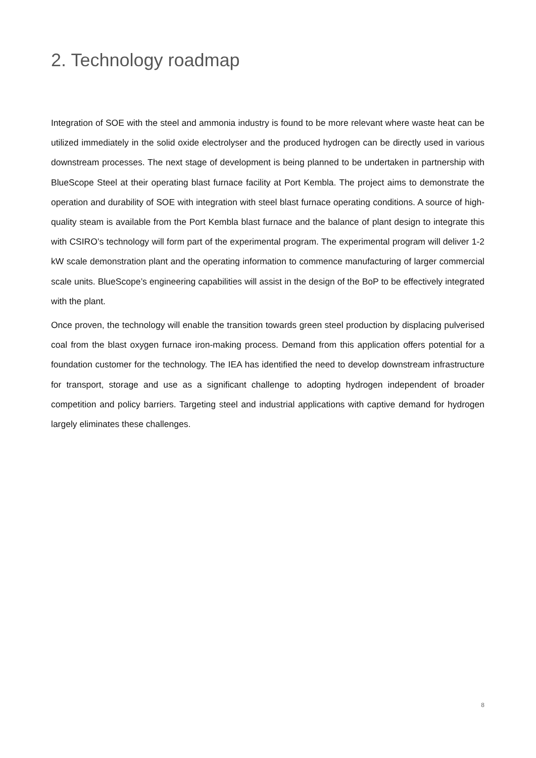2. Technology roadmap
Integration of SOE with the steel and ammonia industry is found to be more relevant where waste heat can be utilized immediately in the solid oxide electrolyser and the produced hydrogen can be directly used in various downstream processes. The next stage of development is being planned to be undertaken in partnership with BlueScope Steel at their operating blast furnace facility at Port Kembla. The project aims to demonstrate the operation and durability of SOE with integration with steel blast furnace operating conditions. A source of high-quality steam is available from the Port Kembla blast furnace and the balance of plant design to integrate this with CSIRO’s technology will form part of the experimental program. The experimental program will deliver 1-2 kW scale demonstration plant and the operating information to commence manufacturing of larger commercial scale units. BlueScope’s engineering capabilities will assist in the design of the BoP to be effectively integrated with the plant.
Once proven, the technology will enable the transition towards green steel production by displacing pulverised coal from the blast oxygen furnace iron-making process. Demand from this application offers potential for a foundation customer for the technology. The IEA has identified the need to develop downstream infrastructure for transport, storage and use as a significant challenge to adopting hydrogen independent of broader competition and policy barriers. Targeting steel and industrial applications with captive demand for hydrogen largely eliminates these challenges.
8